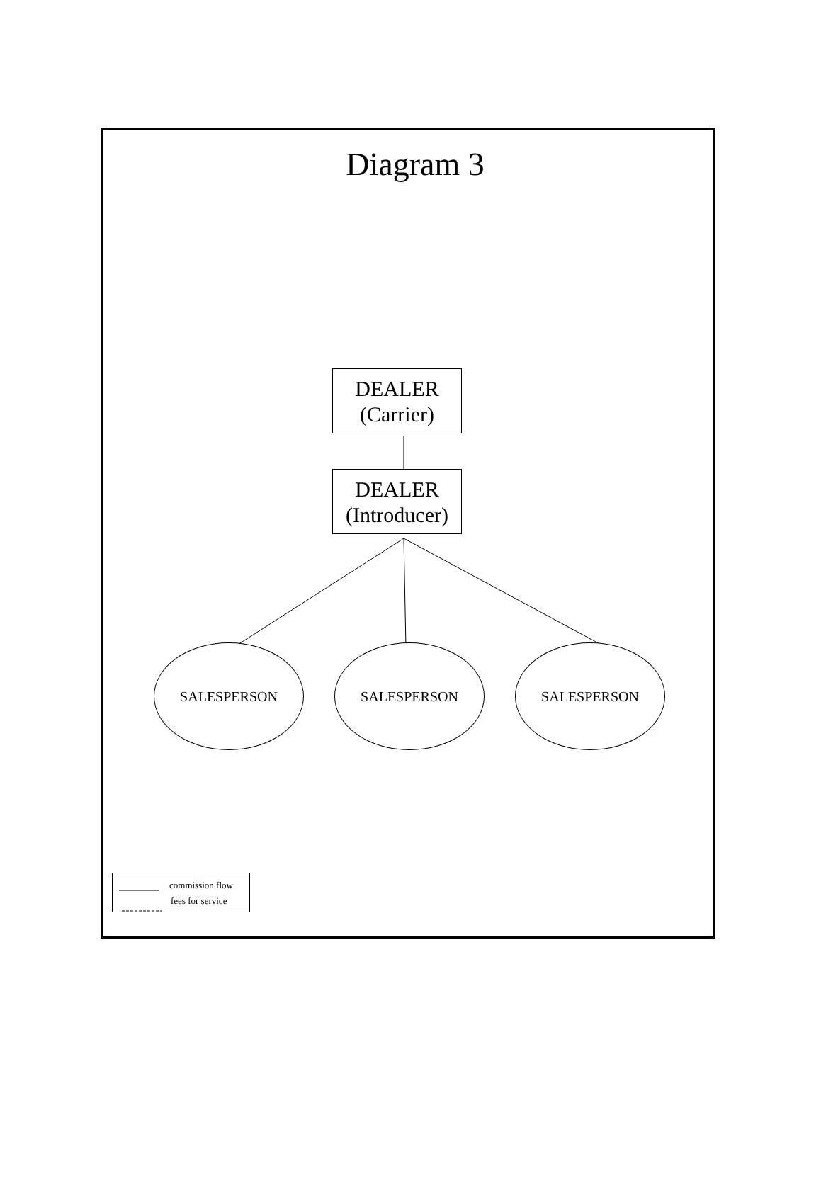Diagram 3
DEALER
(Carrier)
DEALER
(Introducer)
SALESPERSON SALESPERSON SALESPERSON
commission flow
fees for service